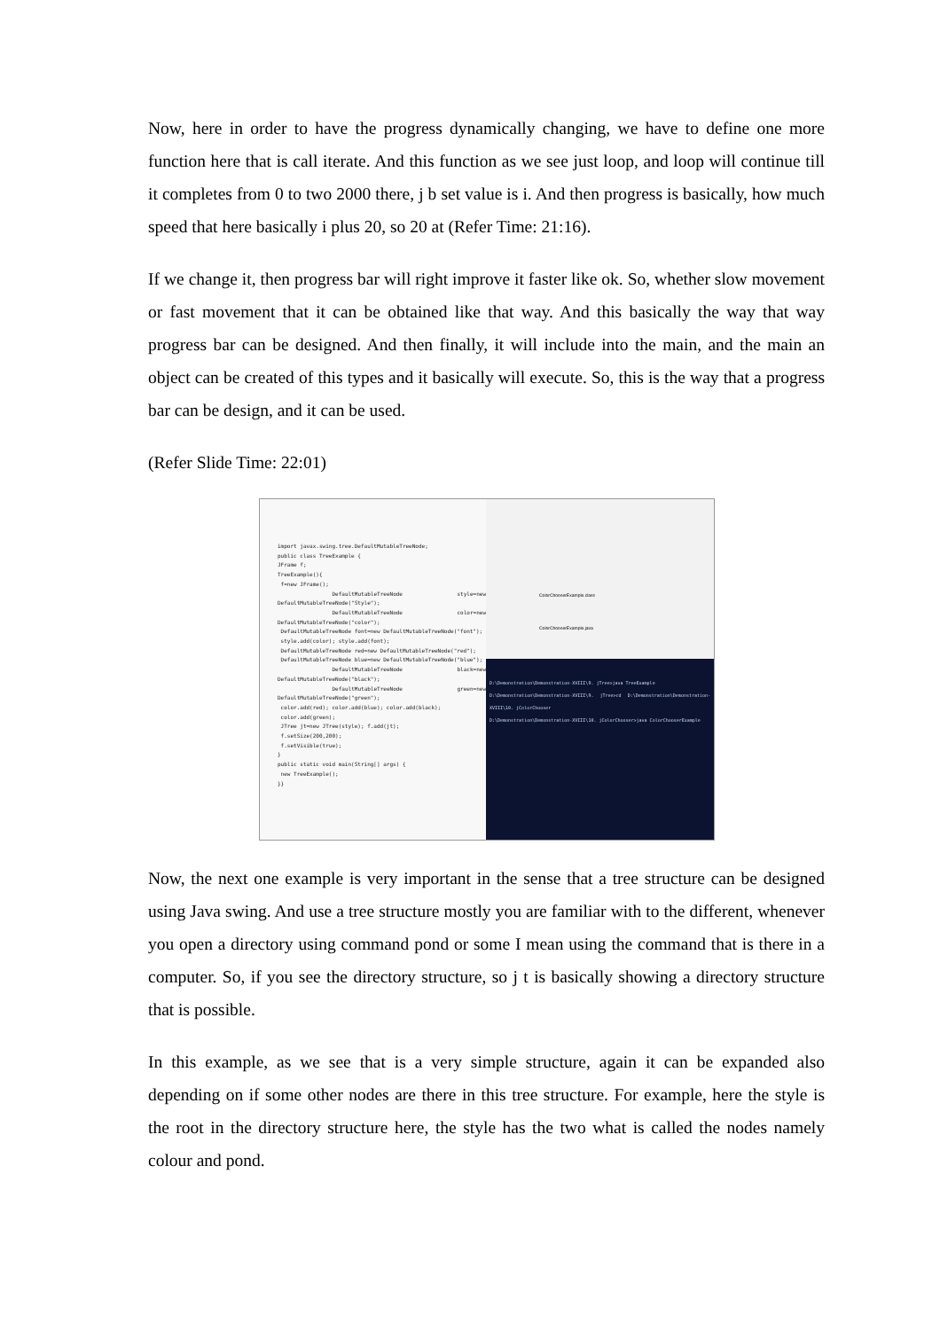Now, here in order to have the progress dynamically changing, we have to define one more function here that is call iterate. And this function as we see just loop, and loop will continue till it completes from 0 to two 2000 there, j b set value is i. And then progress is basically, how much speed that here basically i plus 20, so 20 at (Refer Time: 21:16).
If we change it, then progress bar will right improve it faster like ok. So, whether slow movement or fast movement that it can be obtained like that way. And this basically the way that way progress bar can be designed. And then finally, it will include into the main, and the main an object can be created of this types and it basically will execute. So, this is the way that a progress bar can be design, and it can be used.
(Refer Slide Time: 22:01)
import javax.swing.tree.DefaultMutableTreeNode;
public class TreeExample {
JFrame f;
TreeExample(){
f=new JFrame();
DefaultMutableTreeNode style=new DefaultMutableTreeNode("Style");
DefaultMutableTreeNode color=new DefaultMutableTreeNode("color");
DefaultMutableTreeNode font=new DefaultMutableTreeNode("font");
style.add(color); style.add(font);
DefaultMutableTreeNode red=new DefaultMutableTreeNode("red");
DefaultMutableTreeNode blue=new DefaultMutableTreeNode("blue");
DefaultMutableTreeNode black=new DefaultMutableTreeNode("black");
DefaultMutableTreeNode green=new DefaultMutableTreeNode("green");
color.add(red); color.add(blue); color.add(black);
color.add(green);
JTree jt=new JTree(style); f.add(jt);
f.setSize(200,200);
f.setVisible(true);
}
public static void main(String[] args) {
new TreeExample();
}}
ColorChooserExample.class
ColorChooserExample.java
D:\Demonstration\Demonstration-XVIII\9. jTree>java TreeExample
D:\Demonstration\Demonstration-XVIII\9. jTree>cd D:\Demonstration\Demonstration-XVIII\10. jColorChooser
D:\Demonstration\Demonstration-XVIII\10. jColorChooser>java ColorChooserExample
Now, the next one example is very important in the sense that a tree structure can be designed using Java swing. And use a tree structure mostly you are familiar with to the different, whenever you open a directory using command pond or some I mean using the command that is there in a computer. So, if you see the directory structure, so j t is basically showing a directory structure that is possible.
In this example, as we see that is a very simple structure, again it can be expanded also depending on if some other nodes are there in this tree structure. For example, here the style is the root in the directory structure here, the style has the two what is called the nodes namely colour and pond.